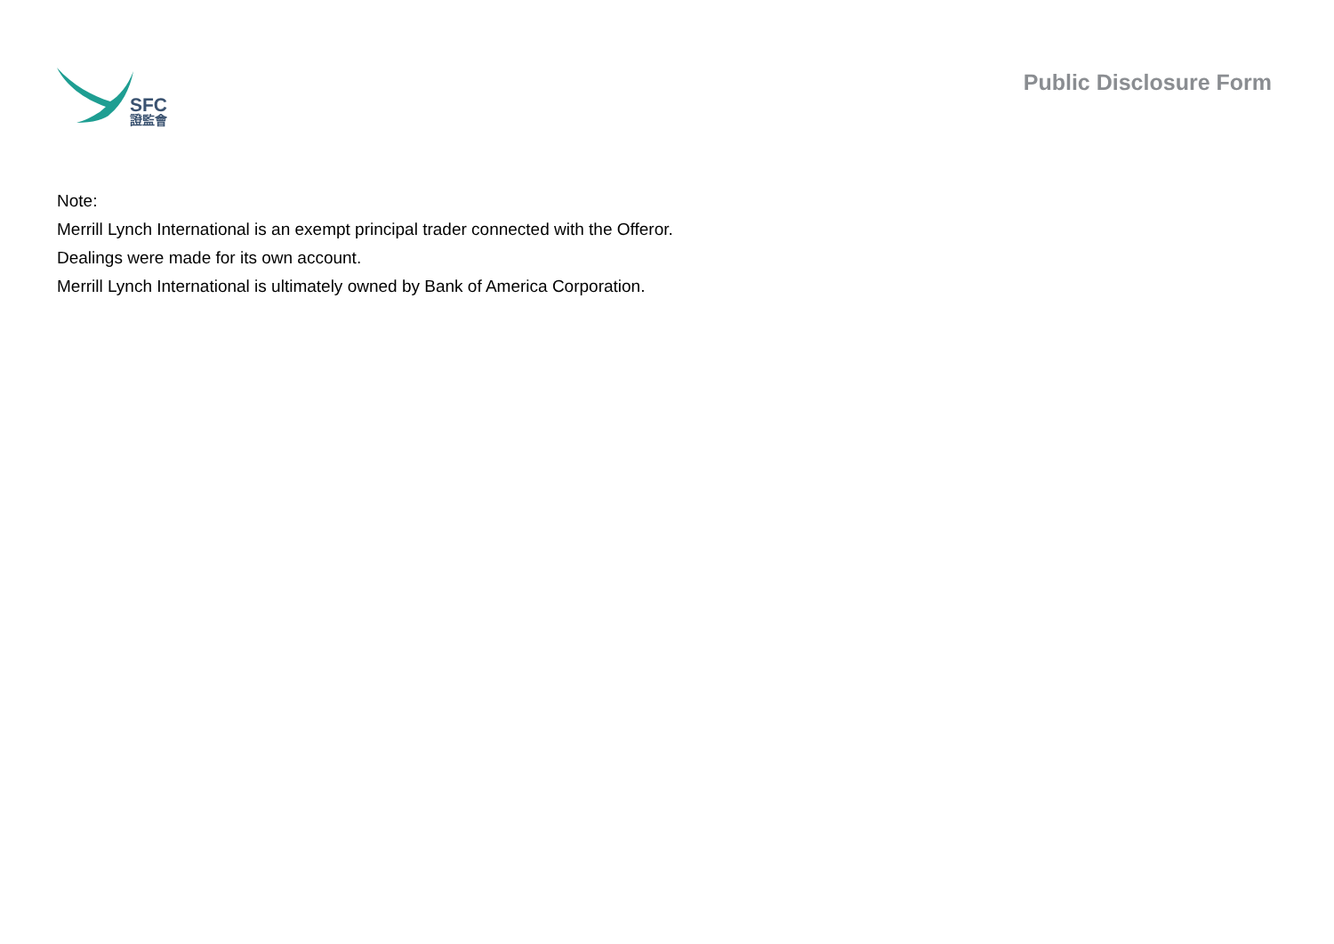SFC
證監會
Public Disclosure Form
Note:
Merrill Lynch International is an exempt principal trader connected with the Offeror.
Dealings were made for its own account.
Merrill Lynch International is ultimately owned by Bank of America Corporation.